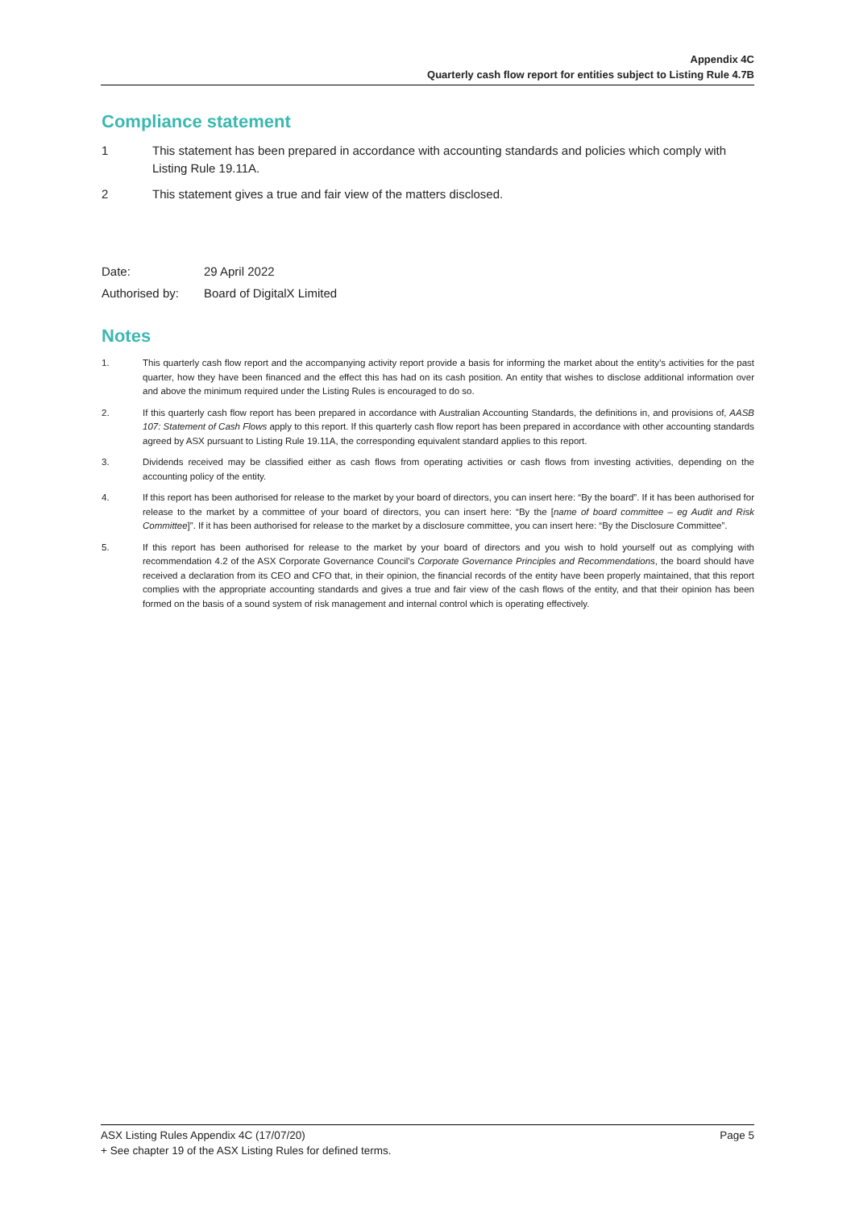Appendix 4C
Quarterly cash flow report for entities subject to Listing Rule 4.7B
Compliance statement
1 This statement has been prepared in accordance with accounting standards and policies which comply with Listing Rule 19.11A.
2 This statement gives a true and fair view of the matters disclosed.
Date: 29 April 2022
Authorised by: Board of DigitalX Limited
Notes
1. This quarterly cash flow report and the accompanying activity report provide a basis for informing the market about the entity’s activities for the past quarter, how they have been financed and the effect this has had on its cash position. An entity that wishes to disclose additional information over and above the minimum required under the Listing Rules is encouraged to do so.
2. If this quarterly cash flow report has been prepared in accordance with Australian Accounting Standards, the definitions in, and provisions of, AASB 107: Statement of Cash Flows apply to this report. If this quarterly cash flow report has been prepared in accordance with other accounting standards agreed by ASX pursuant to Listing Rule 19.11A, the corresponding equivalent standard applies to this report.
3. Dividends received may be classified either as cash flows from operating activities or cash flows from investing activities, depending on the accounting policy of the entity.
4. If this report has been authorised for release to the market by your board of directors, you can insert here: “By the board”. If it has been authorised for release to the market by a committee of your board of directors, you can insert here: “By the [name of board committee – eg Audit and Risk Committee]”. If it has been authorised for release to the market by a disclosure committee, you can insert here: “By the Disclosure Committee”.
5. If this report has been authorised for release to the market by your board of directors and you wish to hold yourself out as complying with recommendation 4.2 of the ASX Corporate Governance Council’s Corporate Governance Principles and Recommendations, the board should have received a declaration from its CEO and CFO that, in their opinion, the financial records of the entity have been properly maintained, that this report complies with the appropriate accounting standards and gives a true and fair view of the cash flows of the entity, and that their opinion has been formed on the basis of a sound system of risk management and internal control which is operating effectively.
ASX Listing Rules Appendix 4C (17/07/20) Page 5
+ See chapter 19 of the ASX Listing Rules for defined terms.